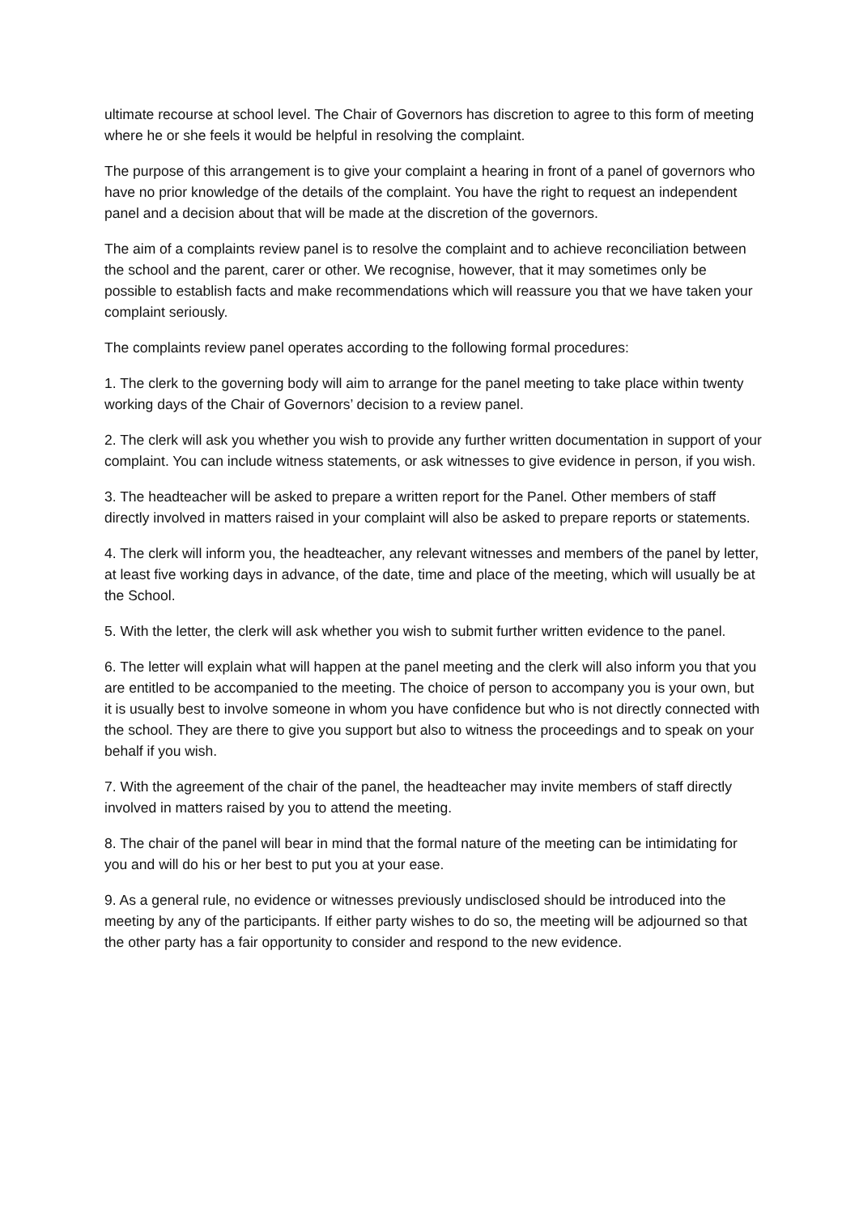ultimate recourse at school level. The Chair of Governors has discretion to agree to this form of meeting where he or she feels it would be helpful in resolving the complaint.
The purpose of this arrangement is to give your complaint a hearing in front of a panel of governors who have no prior knowledge of the details of the complaint. You have the right to request an independent panel and a decision about that will be made at the discretion of the governors.
The aim of a complaints review panel is to resolve the complaint and to achieve reconciliation between the school and the parent, carer or other. We recognise, however, that it may sometimes only be possible to establish facts and make recommendations which will reassure you that we have taken your complaint seriously.
The complaints review panel operates according to the following formal procedures:
1. The clerk to the governing body will aim to arrange for the panel meeting to take place within twenty working days of the Chair of Governors’ decision to a review panel.
2. The clerk will ask you whether you wish to provide any further written documentation in support of your complaint. You can include witness statements, or ask witnesses to give evidence in person, if you wish.
3. The headteacher will be asked to prepare a written report for the Panel. Other members of staff directly involved in matters raised in your complaint will also be asked to prepare reports or statements.
4. The clerk will inform you, the headteacher, any relevant witnesses and members of the panel by letter, at least five working days in advance, of the date, time and place of the meeting, which will usually be at the School.
5. With the letter, the clerk will ask whether you wish to submit further written evidence to the panel.
6. The letter will explain what will happen at the panel meeting and the clerk will also inform you that you are entitled to be accompanied to the meeting. The choice of person to accompany you is your own, but it is usually best to involve someone in whom you have confidence but who is not directly connected with the school. They are there to give you support but also to witness the proceedings and to speak on your behalf if you wish.
7. With the agreement of the chair of the panel, the headteacher may invite members of staff directly involved in matters raised by you to attend the meeting.
8. The chair of the panel will bear in mind that the formal nature of the meeting can be intimidating for you and will do his or her best to put you at your ease.
9. As a general rule, no evidence or witnesses previously undisclosed should be introduced into the meeting by any of the participants. If either party wishes to do so, the meeting will be adjourned so that the other party has a fair opportunity to consider and respond to the new evidence.